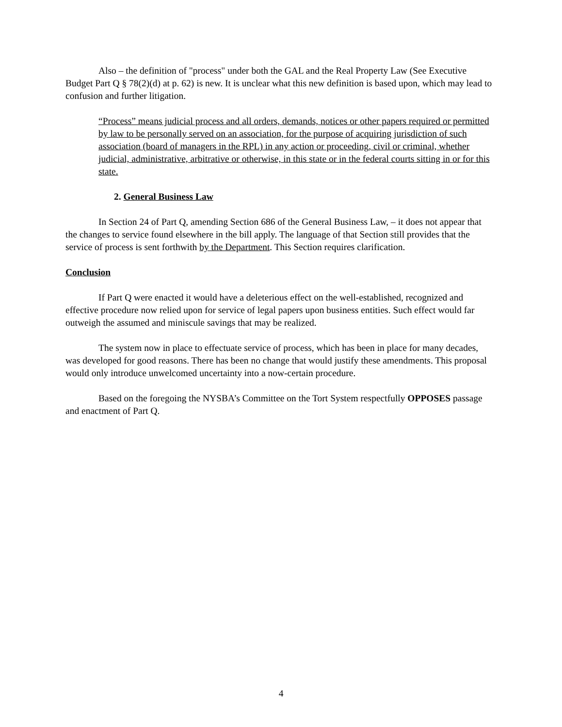Also – the definition of "process" under both the GAL and the Real Property Law (See Executive Budget Part Q § 78(2)(d) at p. 62) is new. It is unclear what this new definition is based upon, which may lead to confusion and further litigation.
“Process” means judicial process and all orders, demands, notices or other papers required or permitted by law to be personally served on an association, for the purpose of acquiring jurisdiction of such association (board of managers in the RPL) in any action or proceeding, civil or criminal, whether judicial, administrative, arbitrative or otherwise, in this state or in the federal courts sitting in or for this state.
2. General Business Law
In Section 24 of Part Q, amending Section 686 of the General Business Law, – it does not appear that the changes to service found elsewhere in the bill apply. The language of that Section still provides that the service of process is sent forthwith by the Department. This Section requires clarification.
Conclusion
If Part Q were enacted it would have a deleterious effect on the well-established, recognized and effective procedure now relied upon for service of legal papers upon business entities. Such effect would far outweigh the assumed and miniscule savings that may be realized.
The system now in place to effectuate service of process, which has been in place for many decades, was developed for good reasons. There has been no change that would justify these amendments. This proposal would only introduce unwelcomed uncertainty into a now-certain procedure.
Based on the foregoing the NYSBA’s Committee on the Tort System respectfully OPPOSES passage and enactment of Part Q.
4